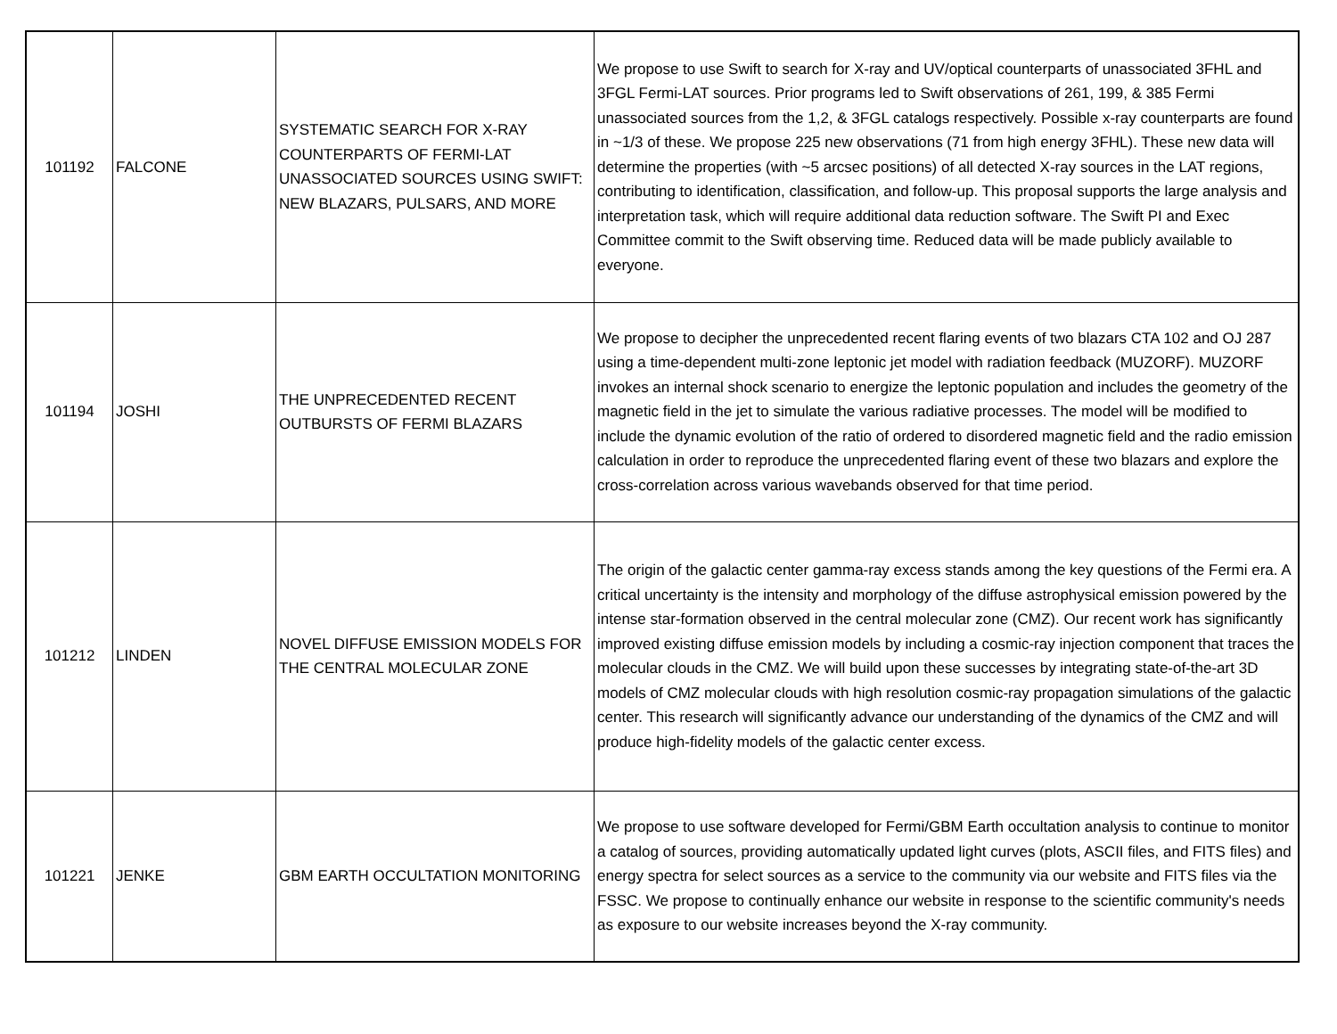| 101192 | FALCONE | SYSTEMATIC SEARCH FOR X-RAY COUNTERPARTS OF FERMI-LAT UNASSOCIATED SOURCES USING SWIFT: NEW BLAZARS, PULSARS, AND MORE | We propose to use Swift to search for X-ray and UV/optical counterparts of unassociated 3FHL and 3FGL Fermi-LAT sources. Prior programs led to Swift observations of 261, 199, & 385 Fermi unassociated sources from the 1,2, & 3FGL catalogs respectively. Possible x-ray counterparts are found in ~1/3 of these. We propose 225 new observations (71 from high energy 3FHL). These new data will determine the properties (with ~5 arcsec positions) of all detected X-ray sources in the LAT regions, contributing to identification, classification, and follow-up. This proposal supports the large analysis and interpretation task, which will require additional data reduction software. The Swift PI and Exec Committee commit to the Swift observing time. Reduced data will be made publicly available to everyone. |
| 101194 | JOSHI | THE UNPRECEDENTED RECENT OUTBURSTS OF FERMI BLAZARS | We propose to decipher the unprecedented recent flaring events of two blazars CTA 102 and OJ 287 using a time-dependent multi-zone leptonic jet model with radiation feedback (MUZORF). MUZORF invokes an internal shock scenario to energize the leptonic population and includes the geometry of the magnetic field in the jet to simulate the various radiative processes. The model will be modified to include the dynamic evolution of the ratio of ordered to disordered magnetic field and the radio emission calculation in order to reproduce the unprecedented flaring event of these two blazars and explore the cross-correlation across various wavebands observed for that time period. |
| 101212 | LINDEN | NOVEL DIFFUSE EMISSION MODELS FOR THE CENTRAL MOLECULAR ZONE | The origin of the galactic center gamma-ray excess stands among the key questions of the Fermi era. A critical uncertainty is the intensity and morphology of the diffuse astrophysical emission powered by the intense star-formation observed in the central molecular zone (CMZ). Our recent work has significantly improved existing diffuse emission models by including a cosmic-ray injection component that traces the molecular clouds in the CMZ. We will build upon these successes by integrating state-of-the-art 3D models of CMZ molecular clouds with high resolution cosmic-ray propagation simulations of the galactic center. This research will significantly advance our understanding of the dynamics of the CMZ and will produce high-fidelity models of the galactic center excess. |
| 101221 | JENKE | GBM EARTH OCCULTATION MONITORING | We propose to use software developed for Fermi/GBM Earth occultation analysis to continue to monitor a catalog of sources, providing automatically updated light curves (plots, ASCII files, and FITS files) and energy spectra for select sources as a service to the community via our website and FITS files via the FSSC. We propose to continually enhance our website in response to the scientific community's needs as exposure to our website increases beyond the X-ray community. |